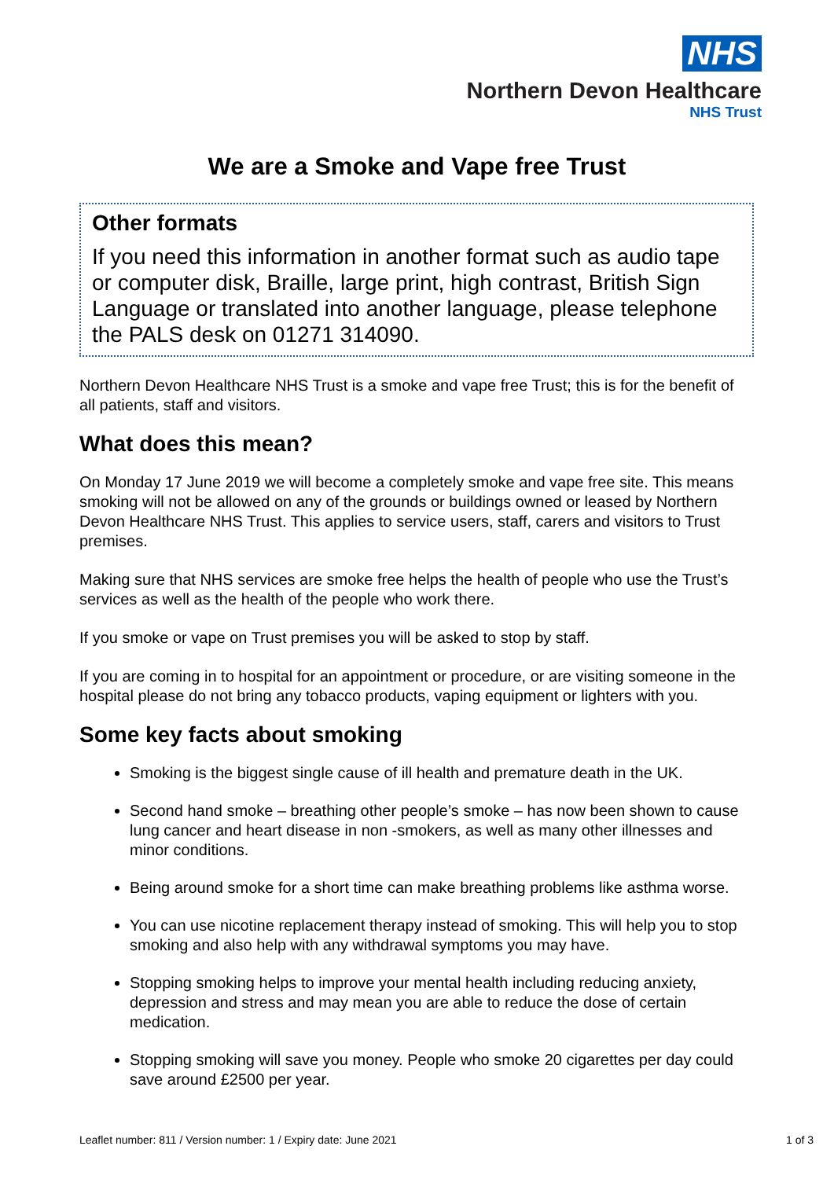NHS
Northern Devon Healthcare
NHS Trust
We are a Smoke and Vape free Trust
Other formats
If you need this information in another format such as audio tape or computer disk, Braille, large print, high contrast, British Sign Language or translated into another language, please telephone the PALS desk on 01271 314090.
Northern Devon Healthcare NHS Trust is a smoke and vape free Trust; this is for the benefit of all patients, staff and visitors.
What does this mean?
On Monday 17 June 2019 we will become a completely smoke and vape free site. This means smoking will not be allowed on any of the grounds or buildings owned or leased by Northern Devon Healthcare NHS Trust. This applies to service users, staff, carers and visitors to Trust premises.
Making sure that NHS services are smoke free helps the health of people who use the Trust’s services as well as the health of the people who work there.
If you smoke or vape on Trust premises you will be asked to stop by staff.
If you are coming in to hospital for an appointment or procedure, or are visiting someone in the hospital please do not bring any tobacco products, vaping equipment or lighters with you.
Some key facts about smoking
Smoking is the biggest single cause of ill health and premature death in the UK.
Second hand smoke – breathing other people’s smoke – has now been shown to cause lung cancer and heart disease in non -smokers, as well as many other illnesses and minor conditions.
Being around smoke for a short time can make breathing problems like asthma worse.
You can use nicotine replacement therapy instead of smoking. This will help you to stop smoking and also help with any withdrawal symptoms you may have.
Stopping smoking helps to improve your mental health including reducing anxiety, depression and stress and may mean you are able to reduce the dose of certain medication.
Stopping smoking will save you money. People who smoke 20 cigarettes per day could save around £2500 per year.
Leaflet number: 811 / Version number: 1 / Expiry date: June 2021 1 of 3